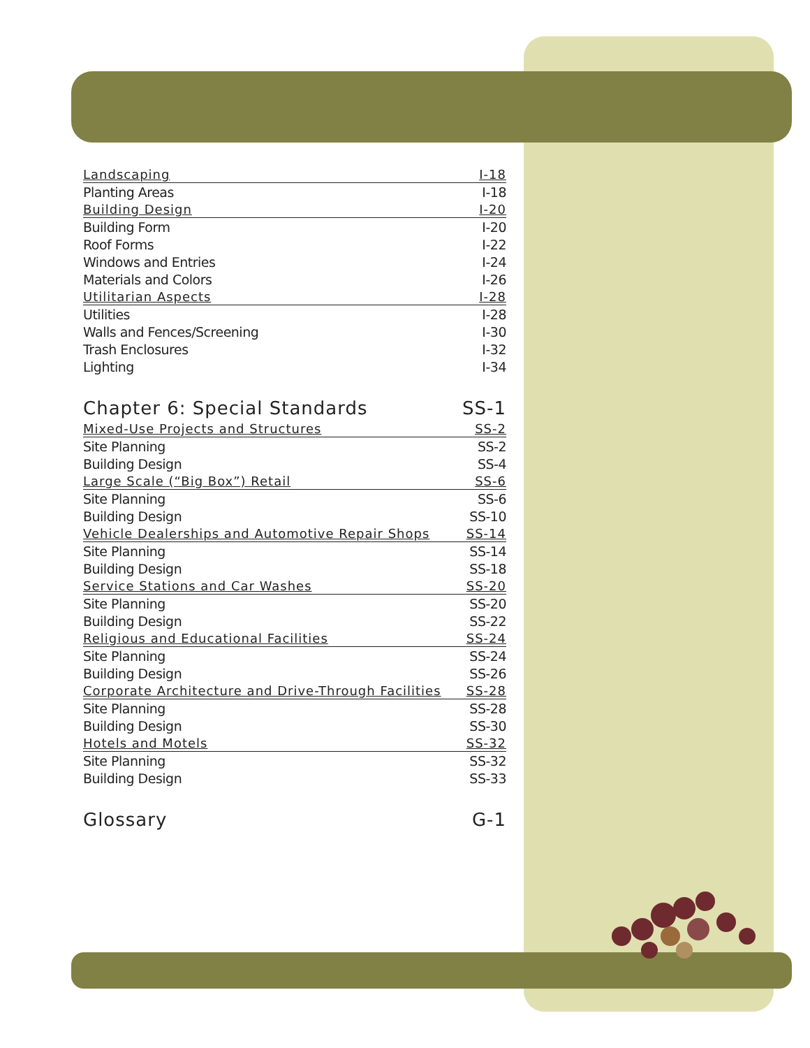Landscaping I-18
Planting Areas I-18
Building Design I-20
Building Form I-20
Roof Forms I-22
Windows and Entries I-24
Materials and Colors I-26
Utilitarian Aspects I-28
Utilities I-28
Walls and Fences/Screening I-30
Trash Enclosures I-32
Lighting I-34
Chapter 6: Special Standards SS-1
Mixed-Use Projects and Structures SS-2
Site Planning SS-2
Building Design SS-4
Large Scale (“Big Box”) Retail SS-6
Site Planning SS-6
Building Design SS-10
Vehicle Dealerships and Automotive Repair Shops SS-14
Site Planning SS-14
Building Design SS-18
Service Stations and Car Washes SS-20
Site Planning SS-20
Building Design SS-22
Religious and Educational Facilities SS-24
Site Planning SS-24
Building Design SS-26
Corporate Architecture and Drive-Through Facilities SS-28
Site Planning SS-28
Building Design SS-30
Hotels and Motels SS-32
Site Planning SS-32
Building Design SS-33
Glossary G-1